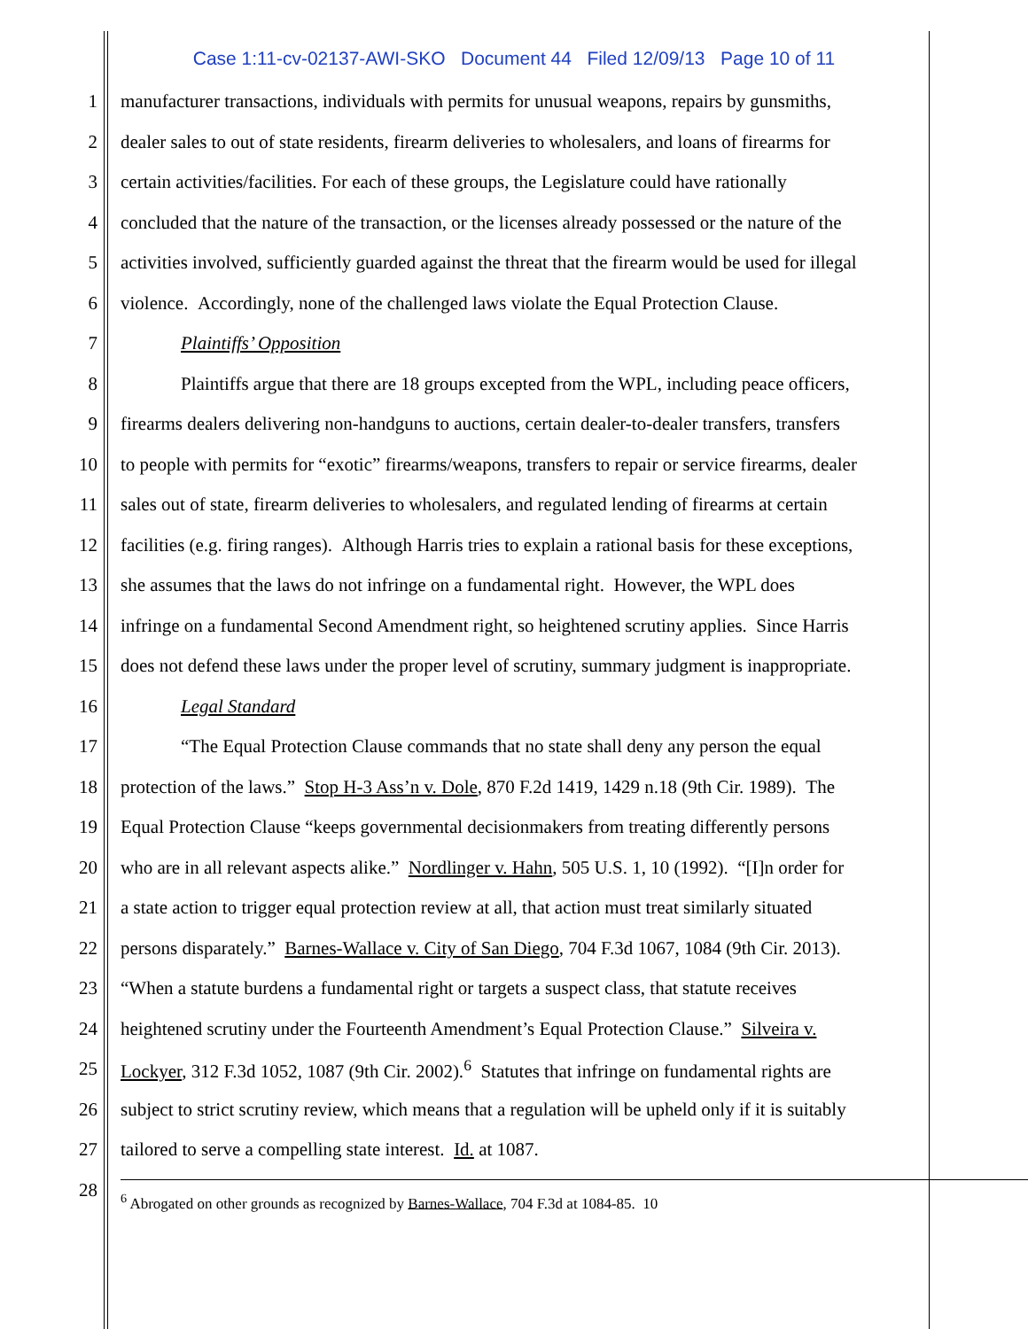Case 1:11-cv-02137-AWI-SKO Document 44 Filed 12/09/13 Page 10 of 11
1 manufacturer transactions, individuals with permits for unusual weapons, repairs by gunsmiths,
2 dealer sales to out of state residents, firearm deliveries to wholesalers, and loans of firearms for
3 certain activities/facilities. For each of these groups, the Legislature could have rationally
4 concluded that the nature of the transaction, or the licenses already possessed or the nature of the
5 activities involved, sufficiently guarded against the threat that the firearm would be used for illegal
6 violence. Accordingly, none of the challenged laws violate the Equal Protection Clause.
7 Plaintiffs’ Opposition
8 Plaintiffs argue that there are 18 groups excepted from the WPL, including peace officers,
9 firearms dealers delivering non-handguns to auctions, certain dealer-to-dealer transfers, transfers
10 to people with permits for “exotic” firearms/weapons, transfers to repair or service firearms, dealer
11 sales out of state, firearm deliveries to wholesalers, and regulated lending of firearms at certain
12 facilities (e.g. firing ranges). Although Harris tries to explain a rational basis for these exceptions,
13 she assumes that the laws do not infringe on a fundamental right. However, the WPL does
14 infringe on a fundamental Second Amendment right, so heightened scrutiny applies. Since Harris
15 does not defend these laws under the proper level of scrutiny, summary judgment is inappropriate.
16 Legal Standard
17 “The Equal Protection Clause commands that no state shall deny any person the equal
18 protection of the laws.” Stop H-3 Ass’n v. Dole, 870 F.2d 1419, 1429 n.18 (9th Cir. 1989). The
19 Equal Protection Clause “keeps governmental decisionmakers from treating differently persons
20 who are in all relevant aspects alike.” Nordlinger v. Hahn, 505 U.S. 1, 10 (1992). “[I]n order for
21 a state action to trigger equal protection review at all, that action must treat similarly situated
22 persons disparately.” Barnes-Wallace v. City of San Diego, 704 F.3d 1067, 1084 (9th Cir. 2013).
23 “When a statute burdens a fundamental right or targets a suspect class, that statute receives
24 heightened scrutiny under the Fourteenth Amendment’s Equal Protection Clause.” Silveira v.
25 Lockyer, 312 F.3d 1052, 1087 (9th Cir. 2002).<sup>6</sup> Statutes that infringe on fundamental rights are
26 subject to strict scrutiny review, which means that a regulation will be upheld only if it is suitably
27 tailored to serve a compelling state interest. Id. at 1087.
28<sup>6</sup> Abrogated on other grounds as recognized by Barnes-Wallace, 704 F.3d at 1084-85. 10